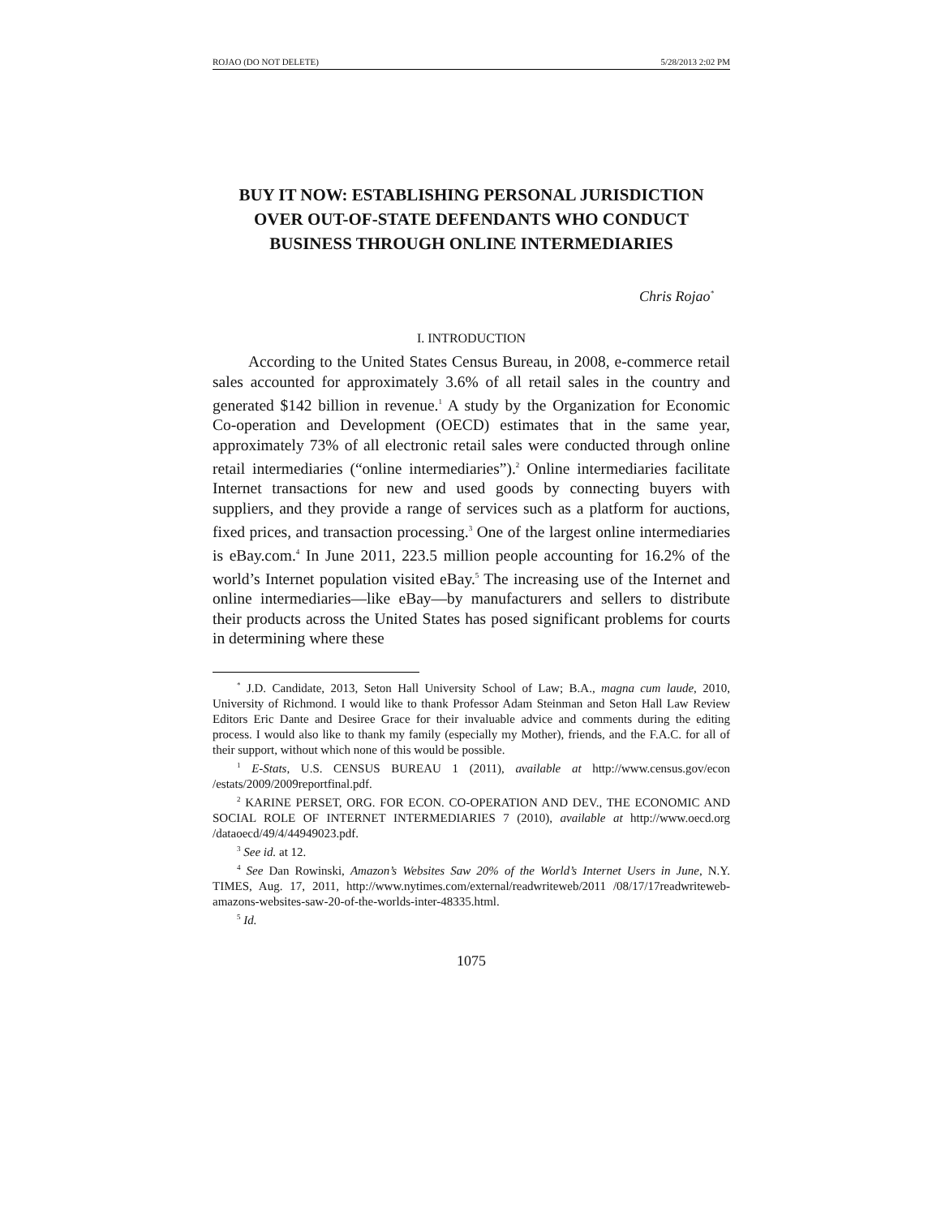ROJAO (DO NOT DELETE) 5/28/2013 2:02 PM
BUY IT NOW: ESTABLISHING PERSONAL JURISDICTION OVER OUT-OF-STATE DEFENDANTS WHO CONDUCT BUSINESS THROUGH ONLINE INTERMEDIARIES
Chris Rojao<sup>*</sup>
I. INTRODUCTION
According to the United States Census Bureau, in 2008, e-commerce retail sales accounted for approximately 3.6% of all retail sales in the country and generated $142 billion in revenue.<sup>1</sup> A study by the Organization for Economic Co-operation and Development (OECD) estimates that in the same year, approximately 73% of all electronic retail sales were conducted through online retail intermediaries (“online intermediaries”).<sup>2</sup> Online intermediaries facilitate Internet transactions for new and used goods by connecting buyers with suppliers, and they provide a range of services such as a platform for auctions, fixed prices, and transaction processing.<sup>3</sup> One of the largest online intermediaries is eBay.com.<sup>4</sup> In June 2011, 223.5 million people accounting for 16.2% of the world’s Internet population visited eBay.<sup>5</sup> The increasing use of the Internet and online intermediaries—like eBay—by manufacturers and sellers to distribute their products across the United States has posed significant problems for courts in determining where these
<sup>*</sup> J.D. Candidate, 2013, Seton Hall University School of Law; B.A., magna cum laude, 2010, University of Richmond. I would like to thank Professor Adam Steinman and Seton Hall Law Review Editors Eric Dante and Desiree Grace for their invaluable advice and comments during the editing process. I would also like to thank my family (especially my Mother), friends, and the F.A.C. for all of their support, without which none of this would be possible.
<sup>1</sup> E-Stats, U.S. CENSUS BUREAU 1 (2011), available at http://www.census.gov/econ /estats/2009/2009reportfinal.pdf.
<sup>2</sup> KARINE PERSET, ORG. FOR ECON. CO-OPERATION AND DEV., THE ECONOMIC AND SOCIAL ROLE OF INTERNET INTERMEDIARIES 7 (2010), available at http://www.oecd.org /dataoecd/49/4/44949023.pdf.
<sup>3</sup> See id. at 12.
<sup>4</sup> See Dan Rowinski, Amazon’s Websites Saw 20% of the World’s Internet Users in June, N.Y. TIMES, Aug. 17, 2011, http://www.nytimes.com/external/readwriteweb/2011 /08/17/17readwriteweb-amazons-websites-saw-20-of-the-worlds-inter-48335.html.
<sup>5</sup> Id.
1075